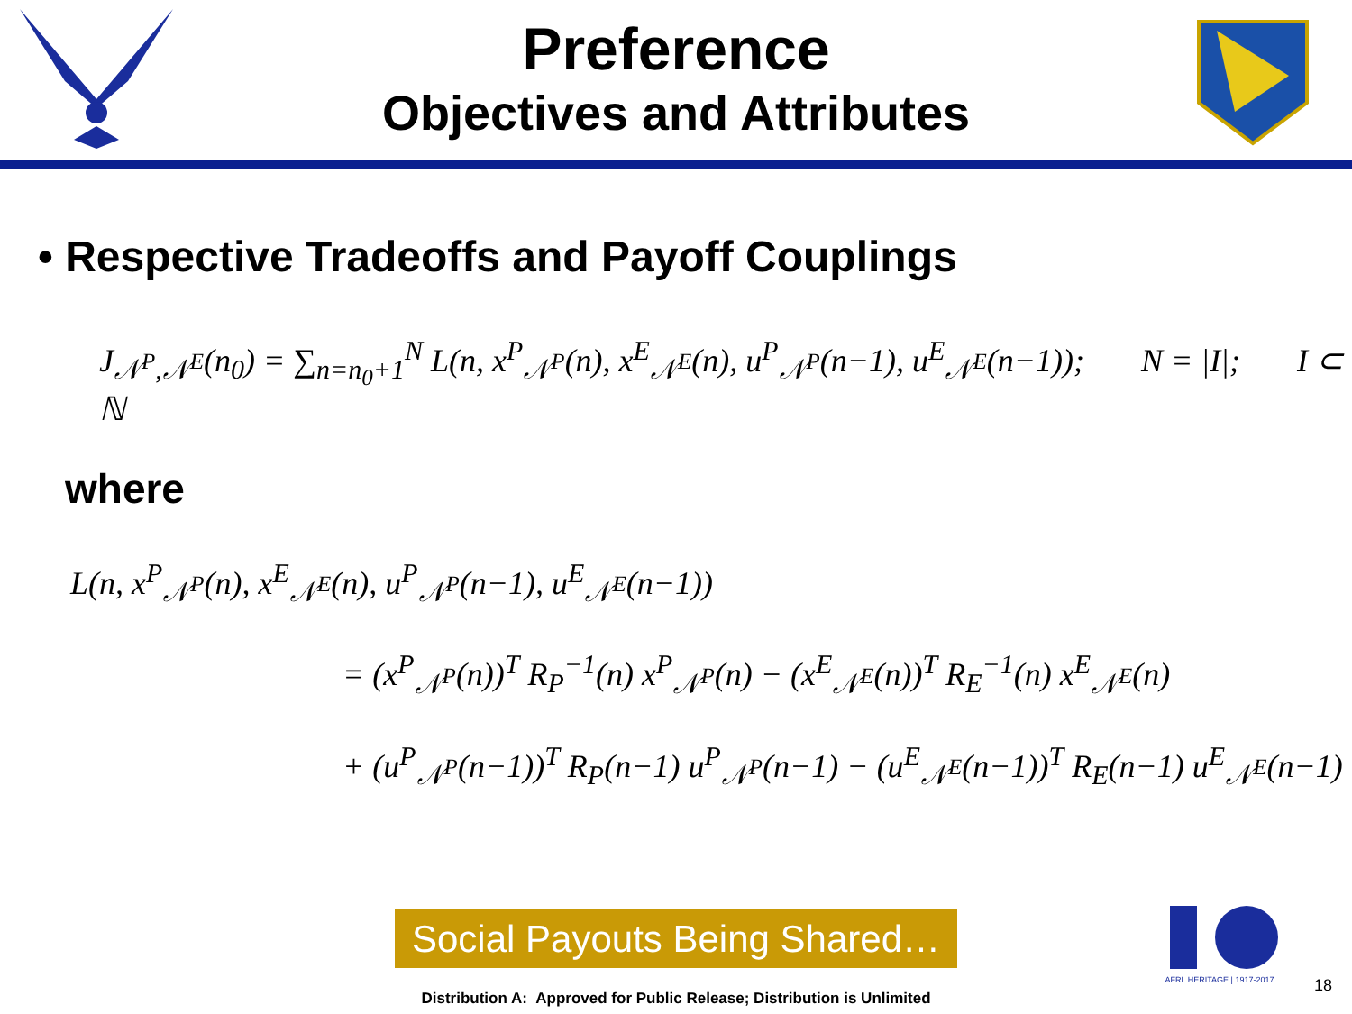Preference
Objectives and Attributes
• Respective Tradeoffs and Payoff Couplings
J<sub>𝒩<sup>P</sup>,𝒩<sup>E</sup></sub>(n<sub>0</sub>) = ∑<sub>n=n<sub>0</sub>+1</sub><sup>N</sup> L(n, x<sup>P</sup><sub>𝒩<sup>P</sup></sub>(n), x<sup>E</sup><sub>𝒩<sup>E</sup></sub>(n), u<sup>P</sup><sub>𝒩<sup>P</sup></sub>(n−1), u<sup>E</sup><sub>𝒩<sup>E</sup></sub>(n−1)); N = |I|; I ⊂ ℕ
where
L(n, x<sup>P</sup><sub>𝒩<sup>P</sup></sub>(n), x<sup>E</sup><sub>𝒩<sup>E</sup></sub>(n), u<sup>P</sup><sub>𝒩<sup>P</sup></sub>(n−1), u<sup>E</sup><sub>𝒩<sup>E</sup></sub>(n−1))
= (x<sup>P</sup><sub>𝒩<sup>P</sup></sub>(n))<sup>T</sup> R<sub>P</sub><sup>−1</sup>(n) x<sup>P</sup><sub>𝒩<sup>P</sup></sub>(n) − (x<sup>E</sup><sub>𝒩<sup>E</sup></sub>(n))<sup>T</sup> R<sub>E</sub><sup>−1</sup>(n) x<sup>E</sup><sub>𝒩<sup>E</sup></sub>(n)
+ (u<sup>P</sup><sub>𝒩<sup>P</sup></sub>(n−1))<sup>T</sup> R<sub>P</sub>(n−1) u<sup>P</sup><sub>𝒩<sup>P</sup></sub>(n−1) − (u<sup>E</sup><sub>𝒩<sup>E</sup></sub>(n−1))<sup>T</sup> R<sub>E</sub>(n−1) u<sup>E</sup><sub>𝒩<sup>E</sup></sub>(n−1)
Social Payouts Being Shared…
AFRL HERITAGE | 1917-2017
18
Distribution A: Approved for Public Release; Distribution is Unlimited